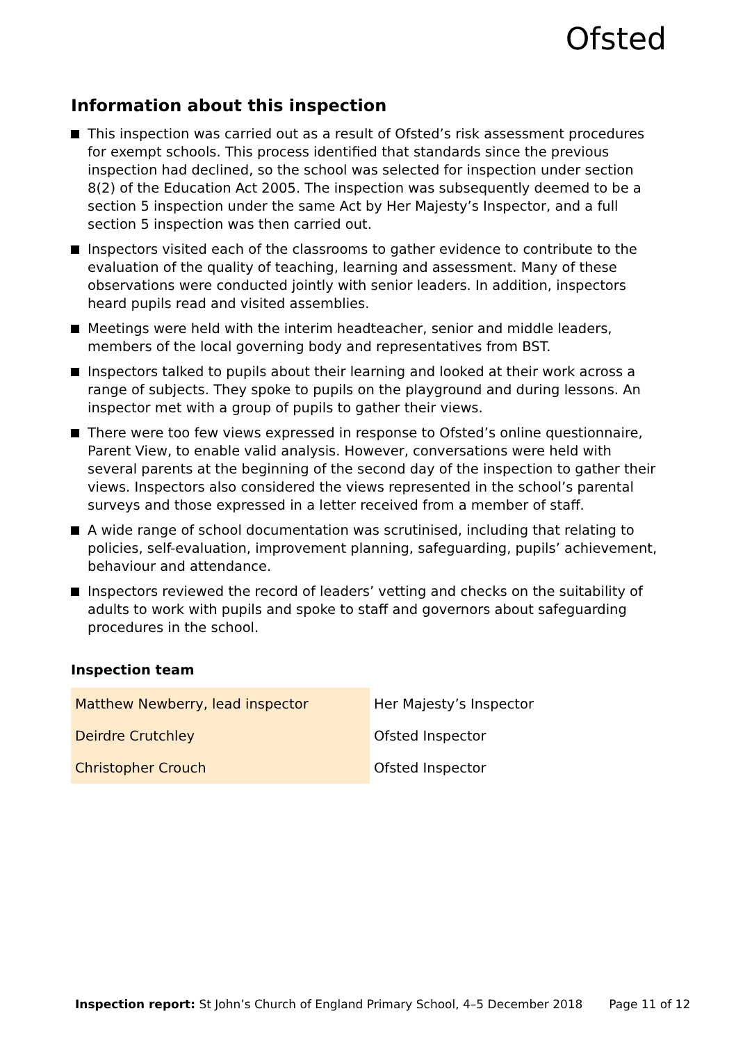Ofsted
Information about this inspection
This inspection was carried out as a result of Ofsted’s risk assessment procedures for exempt schools. This process identified that standards since the previous inspection had declined, so the school was selected for inspection under section 8(2) of the Education Act 2005. The inspection was subsequently deemed to be a section 5 inspection under the same Act by Her Majesty’s Inspector, and a full section 5 inspection was then carried out.
Inspectors visited each of the classrooms to gather evidence to contribute to the evaluation of the quality of teaching, learning and assessment. Many of these observations were conducted jointly with senior leaders. In addition, inspectors heard pupils read and visited assemblies.
Meetings were held with the interim headteacher, senior and middle leaders, members of the local governing body and representatives from BST.
Inspectors talked to pupils about their learning and looked at their work across a range of subjects. They spoke to pupils on the playground and during lessons. An inspector met with a group of pupils to gather their views.
There were too few views expressed in response to Ofsted’s online questionnaire, Parent View, to enable valid analysis. However, conversations were held with several parents at the beginning of the second day of the inspection to gather their views. Inspectors also considered the views represented in the school’s parental surveys and those expressed in a letter received from a member of staff.
A wide range of school documentation was scrutinised, including that relating to policies, self-evaluation, improvement planning, safeguarding, pupils’ achievement, behaviour and attendance.
Inspectors reviewed the record of leaders’ vetting and checks on the suitability of adults to work with pupils and spoke to staff and governors about safeguarding procedures in the school.
Inspection team
| Matthew Newberry, lead inspector | Her Majesty’s Inspector |
| Deirdre Crutchley | Ofsted Inspector |
| Christopher Crouch | Ofsted Inspector |
Inspection report: St John’s Church of England Primary School, 4–5 December 2018 Page 11 of 12